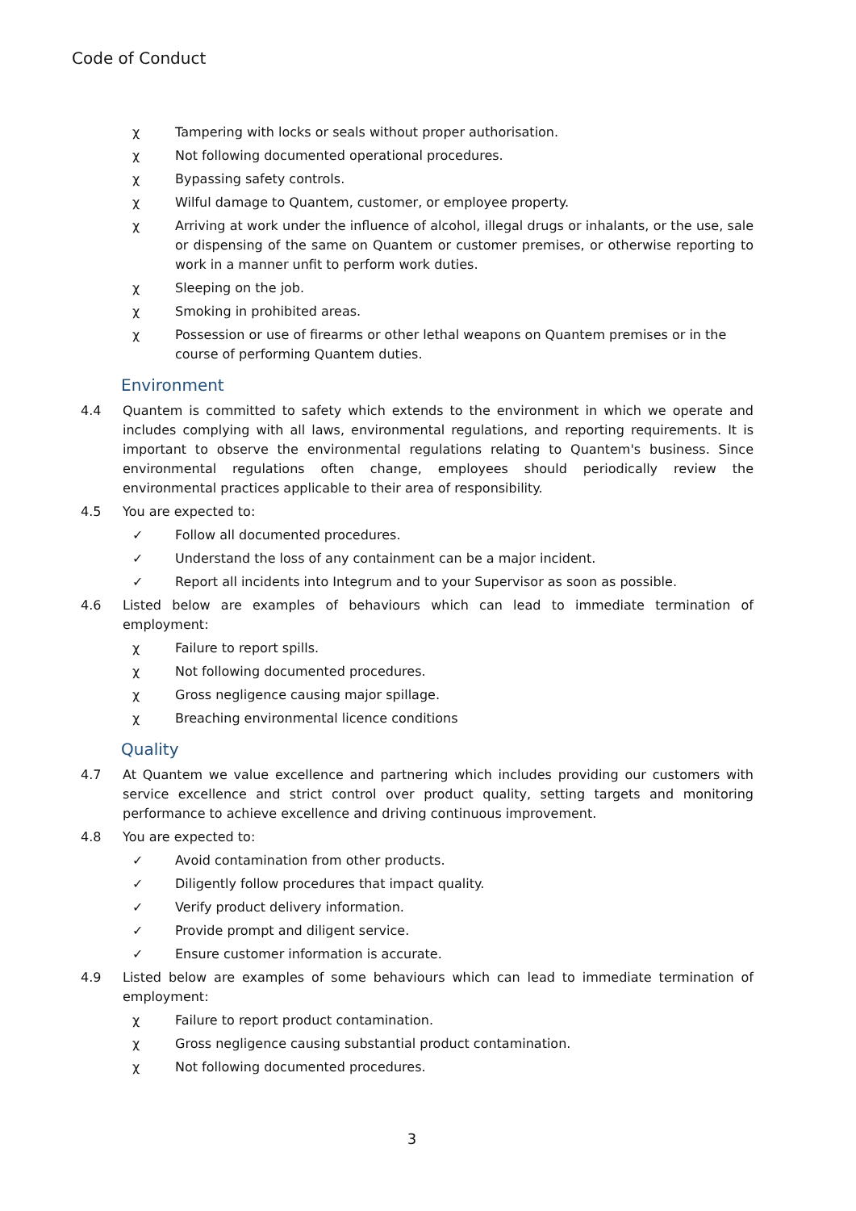Code of Conduct
χ Tampering with locks or seals without proper authorisation.
χ Not following documented operational procedures.
χ Bypassing safety controls.
χ Wilful damage to Quantem, customer, or employee property.
χ Arriving at work under the influence of alcohol, illegal drugs or inhalants, or the use, sale or dispensing of the same on Quantem or customer premises, or otherwise reporting to work in a manner unfit to perform work duties.
χ Sleeping on the job.
χ Smoking in prohibited areas.
χ Possession or use of firearms or other lethal weapons on Quantem premises or in the course of performing Quantem duties.
Environment
4.4 Quantem is committed to safety which extends to the environment in which we operate and includes complying with all laws, environmental regulations, and reporting requirements. It is important to observe the environmental regulations relating to Quantem's business. Since environmental regulations often change, employees should periodically review the environmental practices applicable to their area of responsibility.
4.5 You are expected to:
✓ Follow all documented procedures.
✓ Understand the loss of any containment can be a major incident.
✓ Report all incidents into Integrum and to your Supervisor as soon as possible.
4.6 Listed below are examples of behaviours which can lead to immediate termination of employment:
χ Failure to report spills.
χ Not following documented procedures.
χ Gross negligence causing major spillage.
χ Breaching environmental licence conditions
Quality
4.7 At Quantem we value excellence and partnering which includes providing our customers with service excellence and strict control over product quality, setting targets and monitoring performance to achieve excellence and driving continuous improvement.
4.8 You are expected to:
✓ Avoid contamination from other products.
✓ Diligently follow procedures that impact quality.
✓ Verify product delivery information.
✓ Provide prompt and diligent service.
✓ Ensure customer information is accurate.
4.9 Listed below are examples of some behaviours which can lead to immediate termination of employment:
χ Failure to report product contamination.
χ Gross negligence causing substantial product contamination.
χ Not following documented procedures.
3